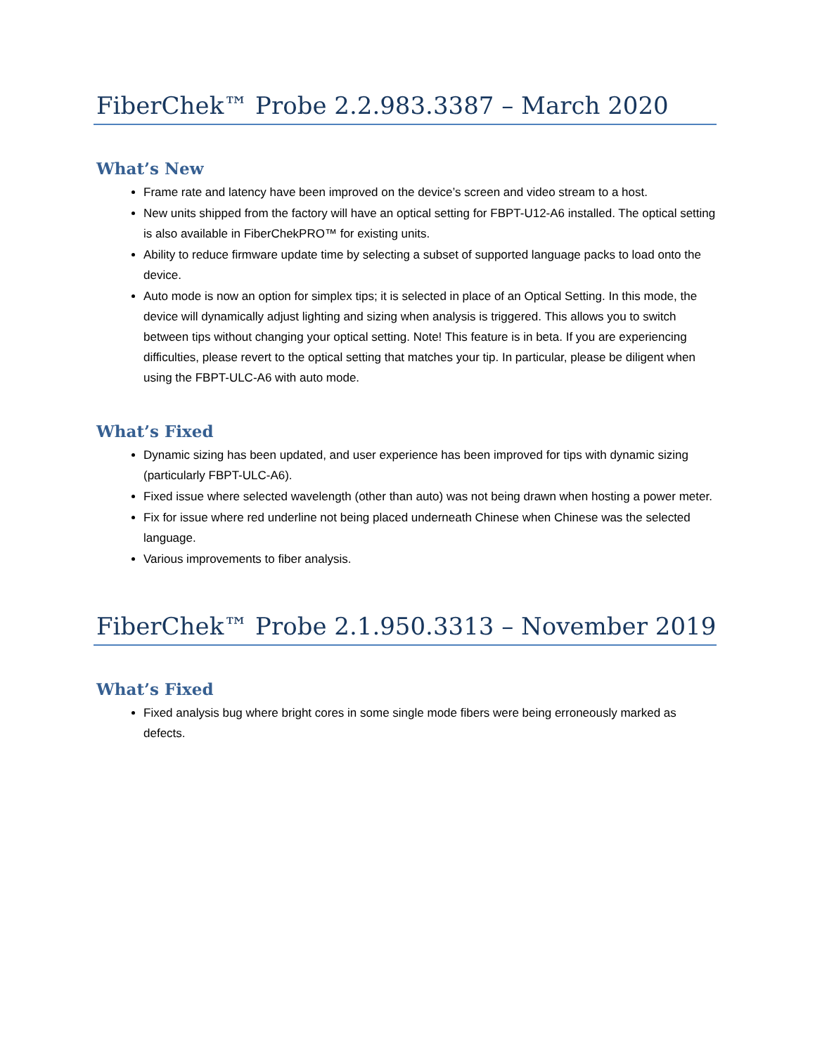FiberChek™ Probe 2.2.983.3387 – March 2020
What’s New
Frame rate and latency have been improved on the device’s screen and video stream to a host.
New units shipped from the factory will have an optical setting for FBPT-U12-A6 installed. The optical setting is also available in FiberChekPRO™ for existing units.
Ability to reduce firmware update time by selecting a subset of supported language packs to load onto the device.
Auto mode is now an option for simplex tips; it is selected in place of an Optical Setting. In this mode, the device will dynamically adjust lighting and sizing when analysis is triggered. This allows you to switch between tips without changing your optical setting. Note! This feature is in beta. If you are experiencing difficulties, please revert to the optical setting that matches your tip. In particular, please be diligent when using the FBPT-ULC-A6 with auto mode.
What’s Fixed
Dynamic sizing has been updated, and user experience has been improved for tips with dynamic sizing (particularly FBPT-ULC-A6).
Fixed issue where selected wavelength (other than auto) was not being drawn when hosting a power meter.
Fix for issue where red underline not being placed underneath Chinese when Chinese was the selected language.
Various improvements to fiber analysis.
FiberChek™ Probe 2.1.950.3313 – November 2019
What’s Fixed
Fixed analysis bug where bright cores in some single mode fibers were being erroneously marked as defects.